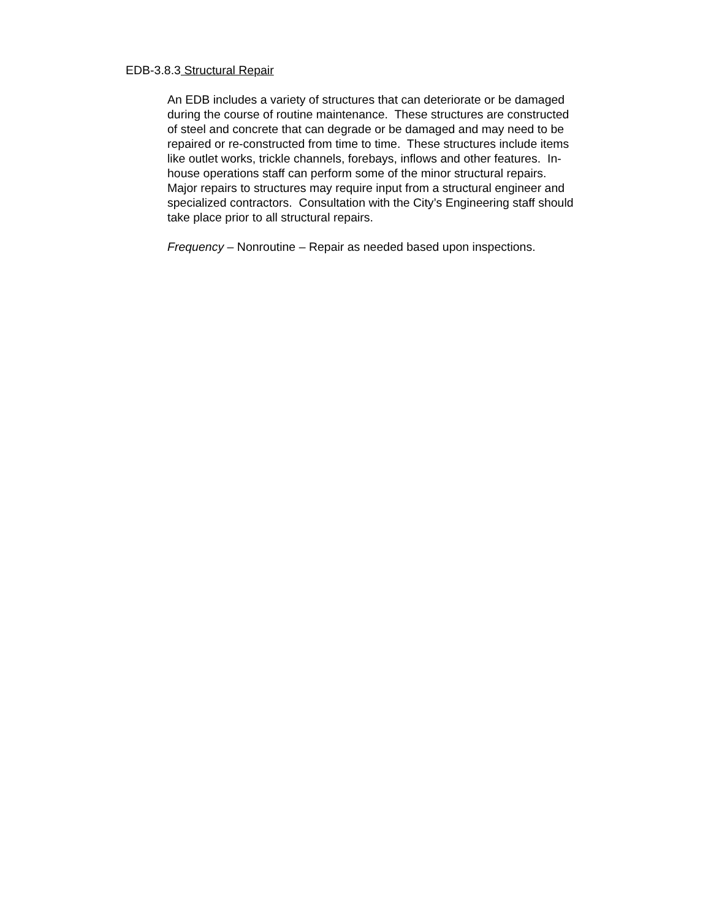EDB-3.8.3 Structural Repair
An EDB includes a variety of structures that can deteriorate or be damaged
during the course of routine maintenance. These structures are constructed
of steel and concrete that can degrade or be damaged and may need to be
repaired or re-constructed from time to time. These structures include items
like outlet works, trickle channels, forebays, inflows and other features. In-
house operations staff can perform some of the minor structural repairs.
Major repairs to structures may require input from a structural engineer and
specialized contractors. Consultation with the City’s Engineering staff should
take place prior to all structural repairs.
Frequency – Nonroutine – Repair as needed based upon inspections.